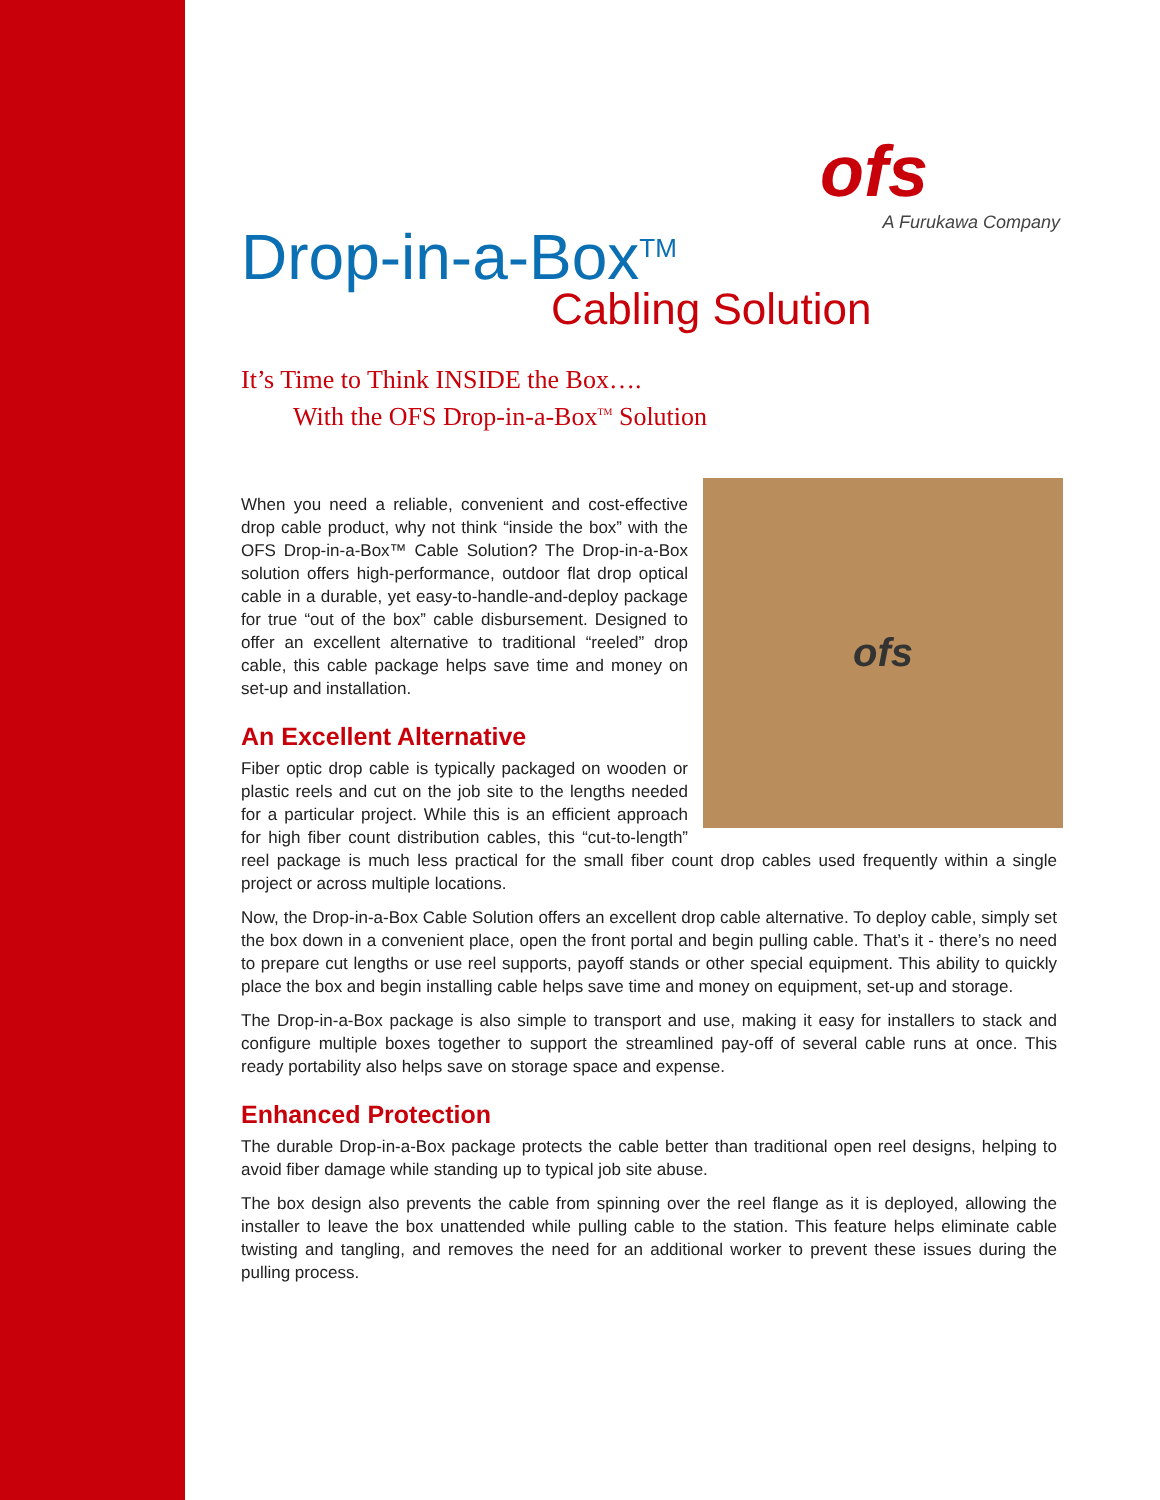ofs
A Furukawa Company
Drop-in-a-Box<sup>TM</sup>
Cabling Solution
It’s Time to Think INSIDE the Box….
With the OFS Drop-in-a-Box<sup>TM</sup> Solution
ofs
When you need a reliable, convenient and cost-effective drop cable product, why not think “inside the box” with the OFS Drop-in-a-Box™ Cable Solution? The Drop-in-a-Box solution offers high-performance, outdoor flat drop optical cable in a durable, yet easy-to-handle-and-deploy package for true “out of the box” cable disbursement. Designed to offer an excellent alternative to traditional “reeled” drop cable, this cable package helps save time and money on set-up and installation.
An Excellent Alternative
Fiber optic drop cable is typically packaged on wooden or plastic reels and cut on the job site to the lengths needed for a particular project. While this is an efficient approach for high fiber count distribution cables, this “cut-to-length” reel package is much less practical for the small fiber count drop cables used frequently within a single project or across multiple locations.
Now, the Drop-in-a-Box Cable Solution offers an excellent drop cable alternative. To deploy cable, simply set the box down in a convenient place, open the front portal and begin pulling cable. That’s it - there’s no need to prepare cut lengths or use reel supports, payoff stands or other special equipment. This ability to quickly place the box and begin installing cable helps save time and money on equipment, set-up and storage.
The Drop-in-a-Box package is also simple to transport and use, making it easy for installers to stack and configure multiple boxes together to support the streamlined pay-off of several cable runs at once. This ready portability also helps save on storage space and expense.
Enhanced Protection
The durable Drop-in-a-Box package protects the cable better than traditional open reel designs, helping to avoid fiber damage while standing up to typical job site abuse.
The box design also prevents the cable from spinning over the reel flange as it is deployed, allowing the installer to leave the box unattended while pulling cable to the station. This feature helps eliminate cable twisting and tangling, and removes the need for an additional worker to prevent these issues during the pulling process.